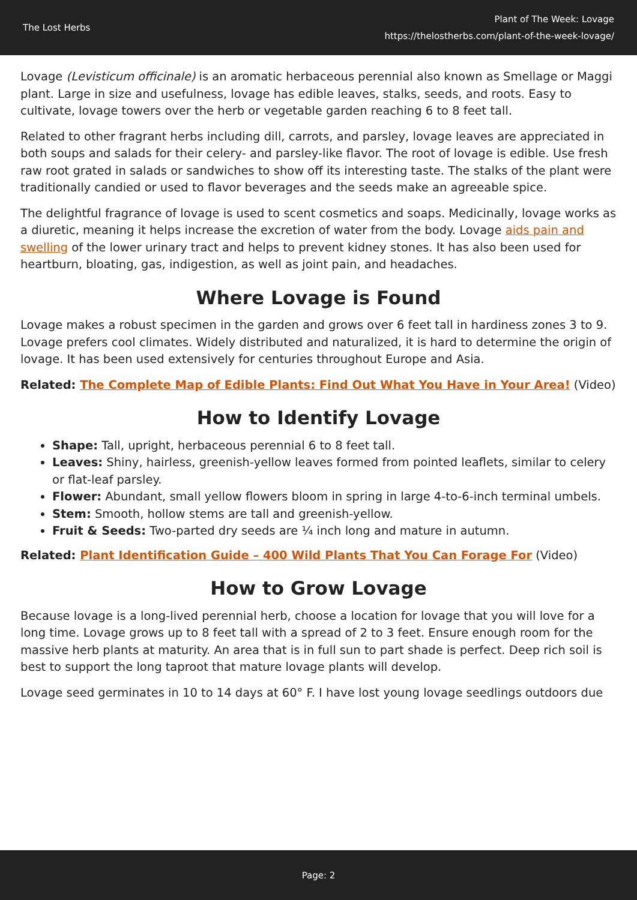The Lost Herbs
Plant of The Week: Lovage
https://thelostherbs.com/plant-of-the-week-lovage/
Lovage (Levisticum officinale) is an aromatic herbaceous perennial also known as Smellage or Maggi plant. Large in size and usefulness, lovage has edible leaves, stalks, seeds, and roots. Easy to cultivate, lovage towers over the herb or vegetable garden reaching 6 to 8 feet tall.
Related to other fragrant herbs including dill, carrots, and parsley, lovage leaves are appreciated in both soups and salads for their celery- and parsley-like flavor. The root of lovage is edible. Use fresh raw root grated in salads or sandwiches to show off its interesting taste. The stalks of the plant were traditionally candied or used to flavor beverages and the seeds make an agreeable spice.
The delightful fragrance of lovage is used to scent cosmetics and soaps. Medicinally, lovage works as a diuretic, meaning it helps increase the excretion of water from the body. Lovage aids pain and swelling of the lower urinary tract and helps to prevent kidney stones. It has also been used for heartburn, bloating, gas, indigestion, as well as joint pain, and headaches.
Where Lovage is Found
Lovage makes a robust specimen in the garden and grows over 6 feet tall in hardiness zones 3 to 9. Lovage prefers cool climates. Widely distributed and naturalized, it is hard to determine the origin of lovage. It has been used extensively for centuries throughout Europe and Asia.
Related: The Complete Map of Edible Plants: Find Out What You Have in Your Area! (Video)
How to Identify Lovage
Shape: Tall, upright, herbaceous perennial 6 to 8 feet tall.
Leaves: Shiny, hairless, greenish-yellow leaves formed from pointed leaflets, similar to celery or flat-leaf parsley.
Flower: Abundant, small yellow flowers bloom in spring in large 4-to-6-inch terminal umbels.
Stem: Smooth, hollow stems are tall and greenish-yellow.
Fruit & Seeds: Two-parted dry seeds are ¼ inch long and mature in autumn.
Related: Plant Identification Guide – 400 Wild Plants That You Can Forage For (Video)
How to Grow Lovage
Because lovage is a long-lived perennial herb, choose a location for lovage that you will love for a long time. Lovage grows up to 8 feet tall with a spread of 2 to 3 feet. Ensure enough room for the massive herb plants at maturity. An area that is in full sun to part shade is perfect. Deep rich soil is best to support the long taproot that mature lovage plants will develop.
Lovage seed germinates in 10 to 14 days at 60° F. I have lost young lovage seedlings outdoors due
Page: 2